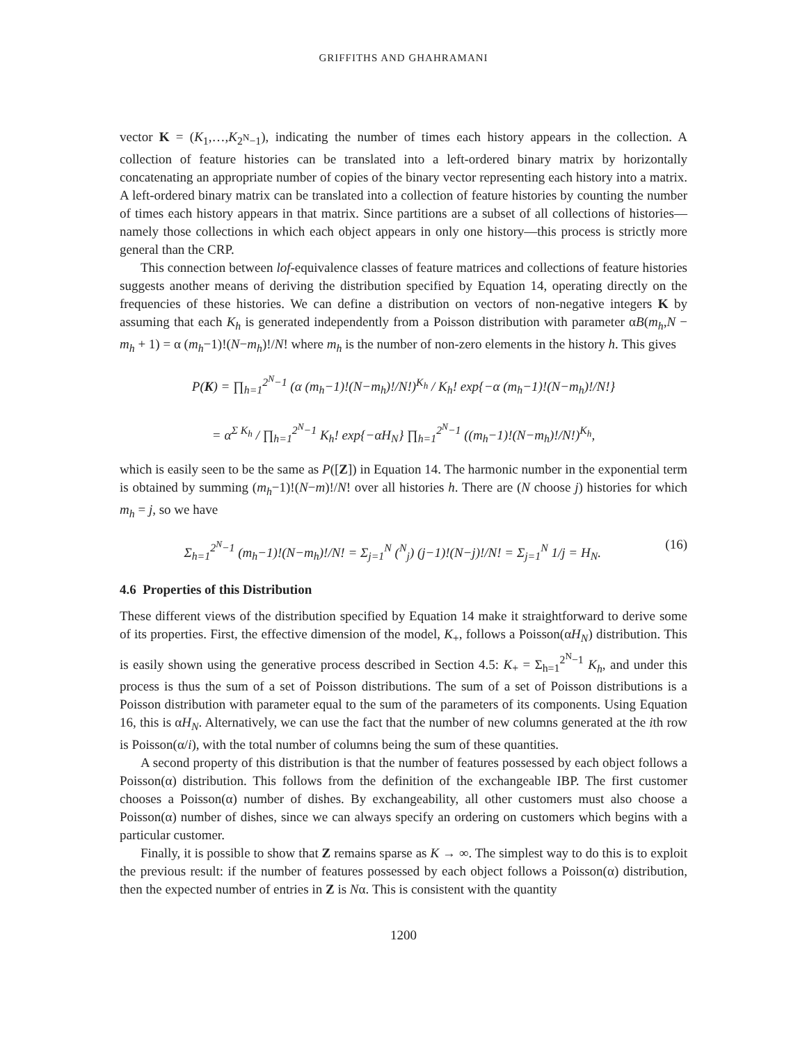GRIFFITHS AND GHAHRAMANI
vector K = (K<sub>1</sub>,…,K<sub>2<sup>N</sup>−1</sub>), indicating the number of times each history appears in the collection. A collection of feature histories can be translated into a left-ordered binary matrix by horizontally concatenating an appropriate number of copies of the binary vector representing each history into a matrix. A left-ordered binary matrix can be translated into a collection of feature histories by counting the number of times each history appears in that matrix. Since partitions are a subset of all collections of histories—namely those collections in which each object appears in only one history—this process is strictly more general than the CRP.
This connection between lof-equivalence classes of feature matrices and collections of feature histories suggests another means of deriving the distribution specified by Equation 14, operating directly on the frequencies of these histories. We can define a distribution on vectors of non-negative integers K by assuming that each K<sub>h</sub> is generated independently from a Poisson distribution with parameter αB(m<sub>h</sub>,N − m<sub>h</sub> + 1) = α (m<sub>h</sub>−1)!(N−m<sub>h</sub>)!/N! where m<sub>h</sub> is the number of non-zero elements in the history h. This gives
P(K) = ∏<sub>h=1</sub><sup>2<sup>N</sup>−1</sup> (α (m<sub>h</sub>−1)!(N−m<sub>h</sub>)!/N!)<sup>K<sub>h</sub></sup> / K<sub>h</sub>! exp{−α (m<sub>h</sub>−1)!(N−m<sub>h</sub>)!/N!}
= α<sup>Σ K<sub>h</sub></sup> / ∏<sub>h=1</sub><sup>2<sup>N</sup>−1</sup> K<sub>h</sub>! exp{−αH<sub>N</sub>} ∏<sub>h=1</sub><sup>2<sup>N</sup>−1</sup> ((m<sub>h</sub>−1)!(N−m<sub>h</sub>)!/N!)<sup>K<sub>h</sub></sup>,
which is easily seen to be the same as P([Z]) in Equation 14. The harmonic number in the exponential term is obtained by summing (m<sub>h</sub>−1)!(N−m)!/N! over all histories h. There are (N choose j) histories for which m<sub>h</sub> = j, so we have
Σ<sub>h=1</sub><sup>2<sup>N</sup>−1</sup> (m<sub>h</sub>−1)!(N−m<sub>h</sub>)!/N! = Σ<sub>j=1</sub><sup>N</sup> (<sup>N</sup><sub>j</sub>) (j−1)!(N−j)!/N! = Σ<sub>j=1</sub><sup>N</sup> 1/j = H<sub>N</sub>. (16)
4.6 Properties of this Distribution
These different views of the distribution specified by Equation 14 make it straightforward to derive some of its properties. First, the effective dimension of the model, K<sub>+</sub>, follows a Poisson(αH<sub>N</sub>) distribution. This is easily shown using the generative process described in Section 4.5: K<sub>+</sub> = Σ<sub>h=1</sub><sup>2<sup>N</sup>−1</sup> K<sub>h</sub>, and under this process is thus the sum of a set of Poisson distributions. The sum of a set of Poisson distributions is a Poisson distribution with parameter equal to the sum of the parameters of its components. Using Equation 16, this is αH<sub>N</sub>. Alternatively, we can use the fact that the number of new columns generated at the ith row is Poisson(α/i), with the total number of columns being the sum of these quantities.
A second property of this distribution is that the number of features possessed by each object follows a Poisson(α) distribution. This follows from the definition of the exchangeable IBP. The first customer chooses a Poisson(α) number of dishes. By exchangeability, all other customers must also choose a Poisson(α) number of dishes, since we can always specify an ordering on customers which begins with a particular customer.
Finally, it is possible to show that Z remains sparse as K → ∞. The simplest way to do this is to exploit the previous result: if the number of features possessed by each object follows a Poisson(α) distribution, then the expected number of entries in Z is Nα. This is consistent with the quantity
1200